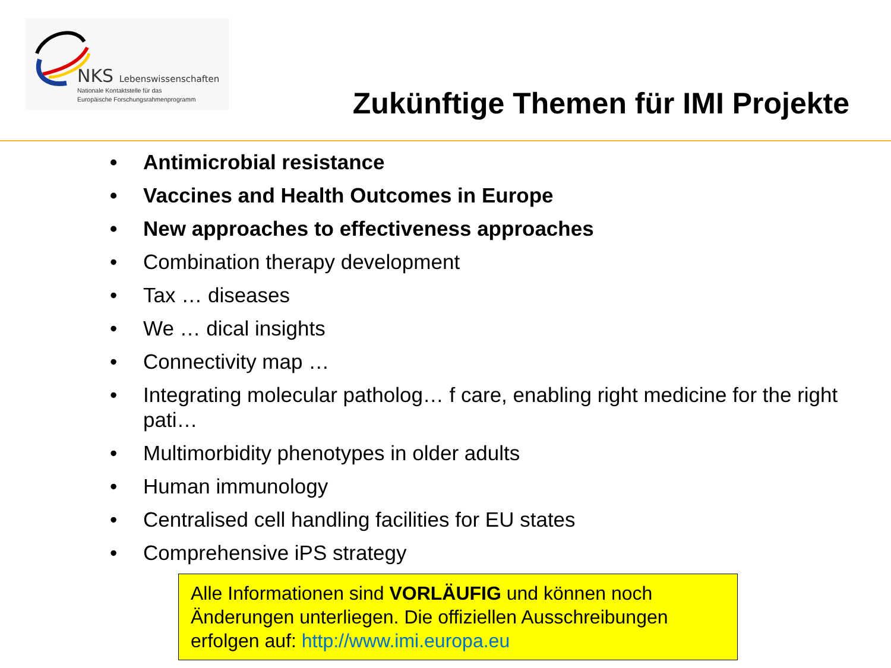NKS Lebenswissenschaften
Nationale Kontaktstelle für das
Europäische Forschungsrahmenprogramm
Zukünftige Themen für IMI Projekte
• Antimicrobial resistance
• Vaccines and Health Outcomes in Europe
• New approaches to effectiveness approaches
• Combination therapy development
• Tax … diseases
• We … dical insights
• Connectivity map …
• Integrating molecular patholog… f care, enabling right medicine for the right pati…
• Multimorbidity phenotypes in older adults
• Human immunology
• Centralised cell handling facilities for EU states
• Comprehensive iPS strategy
Alle Informationen sind VORLÄUFIG und können noch Änderungen unterliegen. Die offiziellen Ausschreibungen erfolgen auf: http://www.imi.europa.eu